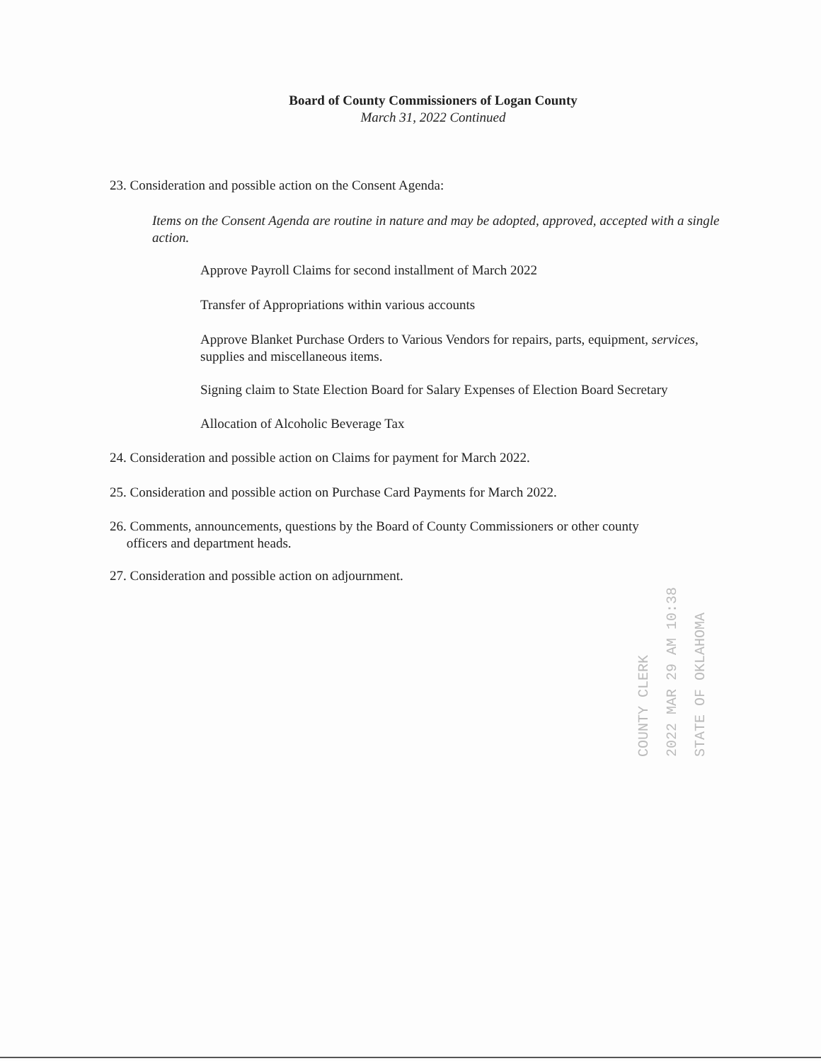Board of County Commissioners of Logan County
March 31, 2022 Continued
23. Consideration and possible action on the Consent Agenda:
Items on the Consent Agenda are routine in nature and may be adopted, approved, accepted with a single action.
Approve Payroll Claims for second installment of March 2022
Transfer of Appropriations within various accounts
Approve Blanket Purchase Orders to Various Vendors for repairs, parts, equipment, services, supplies and miscellaneous items.
Signing claim to State Election Board for Salary Expenses of Election Board Secretary
Allocation of Alcoholic Beverage Tax
24. Consideration and possible action on Claims for payment for March 2022.
25. Consideration and possible action on Purchase Card Payments for March 2022.
26. Comments, announcements, questions by the Board of County Commissioners or other county
officers and department heads.
27. Consideration and possible action on adjournment.
COUNTY CLERK
2022 MAR 29 AM 10:38
STATE OF OKLAHOMA